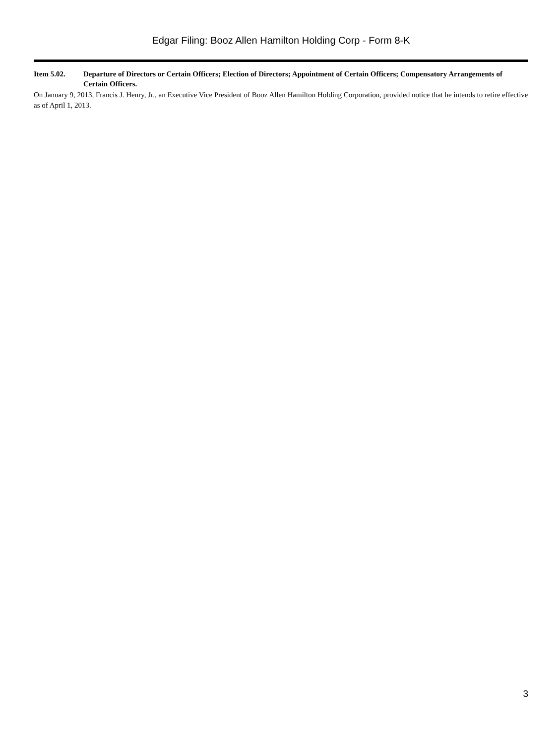Edgar Filing: Booz Allen Hamilton Holding Corp - Form 8-K
Item 5.02. Departure of Directors or Certain Officers; Election of Directors; Appointment of Certain Officers; Compensatory Arrangements of Certain Officers.
On January 9, 2013, Francis J. Henry, Jr., an Executive Vice President of Booz Allen Hamilton Holding Corporation, provided notice that he intends to retire effective as of April 1, 2013.
3